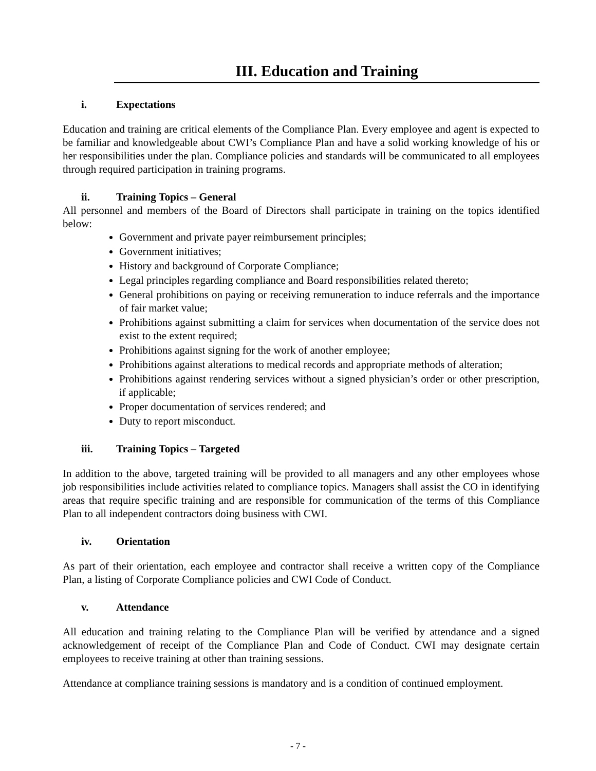III. Education and Training
i. Expectations
Education and training are critical elements of the Compliance Plan. Every employee and agent is expected to be familiar and knowledgeable about CWI’s Compliance Plan and have a solid working knowledge of his or her responsibilities under the plan. Compliance policies and standards will be communicated to all employees through required participation in training programs.
ii. Training Topics – General
All personnel and members of the Board of Directors shall participate in training on the topics identified below:
Government and private payer reimbursement principles;
Government initiatives;
History and background of Corporate Compliance;
Legal principles regarding compliance and Board responsibilities related thereto;
General prohibitions on paying or receiving remuneration to induce referrals and the importance of fair market value;
Prohibitions against submitting a claim for services when documentation of the service does not exist to the extent required;
Prohibitions against signing for the work of another employee;
Prohibitions against alterations to medical records and appropriate methods of alteration;
Prohibitions against rendering services without a signed physician’s order or other prescription, if applicable;
Proper documentation of services rendered; and
Duty to report misconduct.
iii. Training Topics – Targeted
In addition to the above, targeted training will be provided to all managers and any other employees whose job responsibilities include activities related to compliance topics. Managers shall assist the CO in identifying areas that require specific training and are responsible for communication of the terms of this Compliance Plan to all independent contractors doing business with CWI.
iv. Orientation
As part of their orientation, each employee and contractor shall receive a written copy of the Compliance Plan, a listing of Corporate Compliance policies and CWI Code of Conduct.
v. Attendance
All education and training relating to the Compliance Plan will be verified by attendance and a signed acknowledgement of receipt of the Compliance Plan and Code of Conduct. CWI may designate certain employees to receive training at other than training sessions.
Attendance at compliance training sessions is mandatory and is a condition of continued employment.
- 7 -